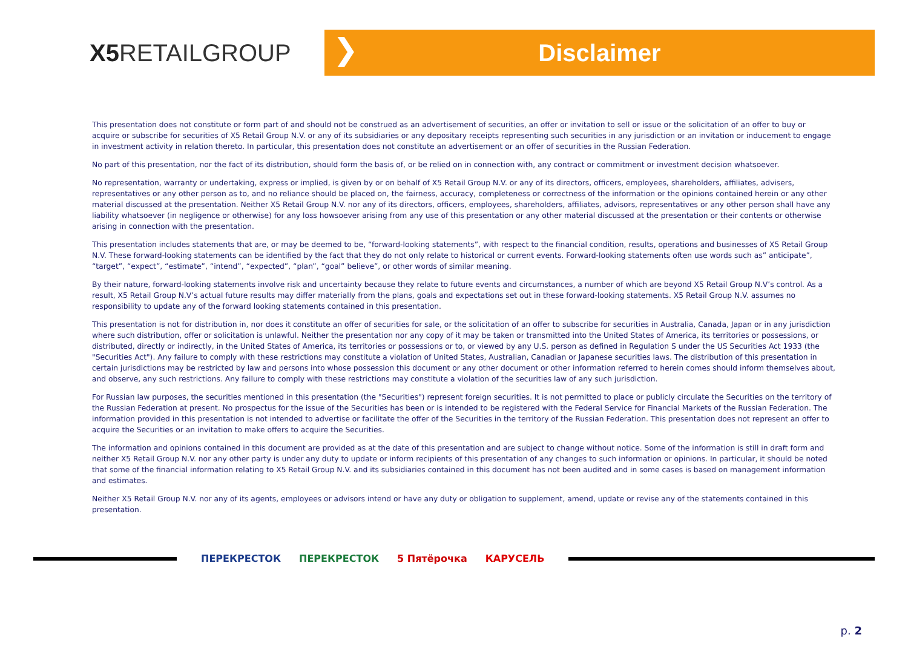X5 RETAILGROUP
❯
Disclaimer
This presentation does not constitute or form part of and should not be construed as an advertisement of securities, an offer or invitation to sell or issue or the solicitation of an offer to buy or acquire or subscribe for securities of X5 Retail Group N.V. or any of its subsidiaries or any depositary receipts representing such securities in any jurisdiction or an invitation or inducement to engage in investment activity in relation thereto. In particular, this presentation does not constitute an advertisement or an offer of securities in the Russian Federation.
No part of this presentation, nor the fact of its distribution, should form the basis of, or be relied on in connection with, any contract or commitment or investment decision whatsoever.
No representation, warranty or undertaking, express or implied, is given by or on behalf of X5 Retail Group N.V. or any of its directors, officers, employees, shareholders, affiliates, advisers, representatives or any other person as to, and no reliance should be placed on, the fairness, accuracy, completeness or correctness of the information or the opinions contained herein or any other material discussed at the presentation. Neither X5 Retail Group N.V. nor any of its directors, officers, employees, shareholders, affiliates, advisors, representatives or any other person shall have any liability whatsoever (in negligence or otherwise) for any loss howsoever arising from any use of this presentation or any other material discussed at the presentation or their contents or otherwise arising in connection with the presentation.
This presentation includes statements that are, or may be deemed to be, “forward-looking statements”, with respect to the financial condition, results, operations and businesses of X5 Retail Group N.V. These forward-looking statements can be identified by the fact that they do not only relate to historical or current events. Forward-looking statements often use words such as” anticipate”, “target”, “expect”, “estimate”, “intend”, “expected”, “plan”, “goal” believe”, or other words of similar meaning.
By their nature, forward-looking statements involve risk and uncertainty because they relate to future events and circumstances, a number of which are beyond X5 Retail Group N.V’s control. As a result, X5 Retail Group N.V’s actual future results may differ materially from the plans, goals and expectations set out in these forward-looking statements. X5 Retail Group N.V. assumes no responsibility to update any of the forward looking statements contained in this presentation.
This presentation is not for distribution in, nor does it constitute an offer of securities for sale, or the solicitation of an offer to subscribe for securities in Australia, Canada, Japan or in any jurisdiction where such distribution, offer or solicitation is unlawful. Neither the presentation nor any copy of it may be taken or transmitted into the United States of America, its territories or possessions, or distributed, directly or indirectly, in the United States of America, its territories or possessions or to, or viewed by any U.S. person as defined in Regulation S under the US Securities Act 1933 (the "Securities Act"). Any failure to comply with these restrictions may constitute a violation of United States, Australian, Canadian or Japanese securities laws. The distribution of this presentation in certain jurisdictions may be restricted by law and persons into whose possession this document or any other document or other information referred to herein comes should inform themselves about, and observe, any such restrictions. Any failure to comply with these restrictions may constitute a violation of the securities law of any such jurisdiction.
For Russian law purposes, the securities mentioned in this presentation (the "Securities") represent foreign securities. It is not permitted to place or publicly circulate the Securities on the territory of the Russian Federation at present. No prospectus for the issue of the Securities has been or is intended to be registered with the Federal Service for Financial Markets of the Russian Federation. The information provided in this presentation is not intended to advertise or facilitate the offer of the Securities in the territory of the Russian Federation. This presentation does not represent an offer to acquire the Securities or an invitation to make offers to acquire the Securities.
The information and opinions contained in this document are provided as at the date of this presentation and are subject to change without notice. Some of the information is still in draft form and neither X5 Retail Group N.V. nor any other party is under any duty to update or inform recipients of this presentation of any changes to such information or opinions. In particular, it should be noted that some of the financial information relating to X5 Retail Group N.V. and its subsidiaries contained in this document has not been audited and in some cases is based on management information and estimates.
Neither X5 Retail Group N.V. nor any of its agents, employees or advisors intend or have any duty or obligation to supplement, amend, update or revise any of the statements contained in this presentation.
ПЕРЕКРЕСТОК ПЕРЕКРЕСТОК 5 Пятёрочка КАРУСЕЛЬ
p. 2